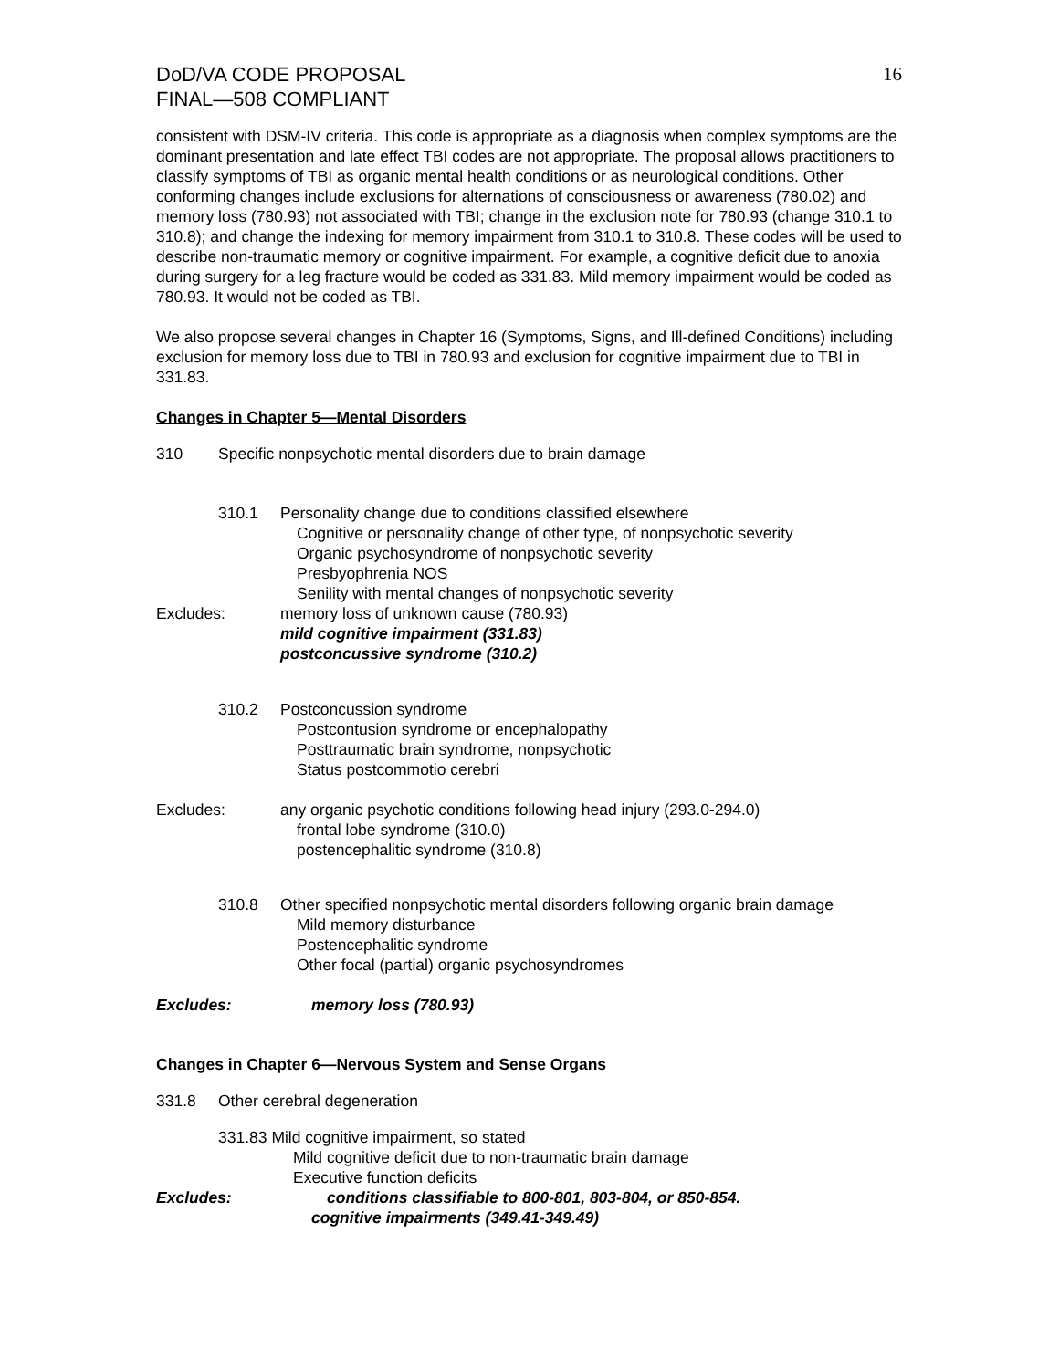DoD/VA CODE PROPOSAL
FINAL—508 COMPLIANT
16
consistent with DSM-IV criteria. This code is appropriate as a diagnosis when complex symptoms are the dominant presentation and late effect TBI codes are not appropriate. The proposal allows practitioners to classify symptoms of TBI as organic mental health conditions or as neurological conditions. Other conforming changes include exclusions for alternations of consciousness or awareness (780.02) and memory loss (780.93) not associated with TBI; change in the exclusion note for 780.93 (change 310.1 to 310.8); and change the indexing for memory impairment from 310.1 to 310.8. These codes will be used to describe non-traumatic memory or cognitive impairment. For example, a cognitive deficit due to anoxia during surgery for a leg fracture would be coded as 331.83. Mild memory impairment would be coded as 780.93. It would not be coded as TBI.
We also propose several changes in Chapter 16 (Symptoms, Signs, and Ill-defined Conditions) including exclusion for memory loss due to TBI in 780.93 and exclusion for cognitive impairment due to TBI in 331.83.
Changes in Chapter 5—Mental Disorders
310 Specific nonpsychotic mental disorders due to brain damage
310.1 Personality change due to conditions classified elsewhere
Cognitive or personality change of other type, of nonpsychotic severity
Organic psychosyndrome of nonpsychotic severity
Presbyophrenia NOS
Senility with mental changes of nonpsychotic severity
Excludes: memory loss of unknown cause (780.93)
mild cognitive impairment (331.83)
postconcussive syndrome (310.2)
310.2 Postconcussion syndrome
Postcontusion syndrome or encephalopathy
Posttraumatic brain syndrome, nonpsychotic
Status postcommotio cerebri
Excludes: any organic psychotic conditions following head injury (293.0-294.0)
frontal lobe syndrome (310.0)
postencephalitic syndrome (310.8)
310.8 Other specified nonpsychotic mental disorders following organic brain damage
Mild memory disturbance
Postencephalitic syndrome
Other focal (partial) organic psychosyndromes
Excludes: memory loss (780.93)
Changes in Chapter 6—Nervous System and Sense Organs
331.8 Other cerebral degeneration
331.83 Mild cognitive impairment, so stated
Mild cognitive deficit due to non-traumatic brain damage
Executive function deficits
Excludes: conditions classifiable to 800-801, 803-804, or 850-854.
cognitive impairments (349.41-349.49)